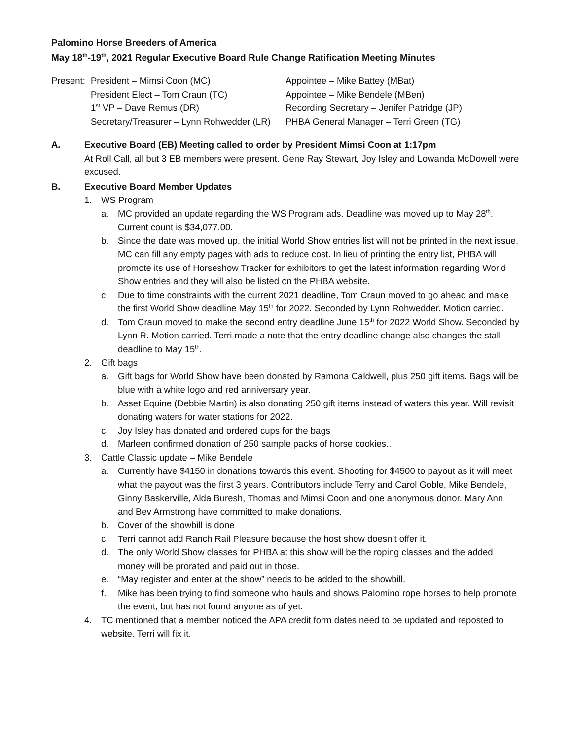Palomino Horse Breeders of America
May 18<sup>th</sup>-19<sup>th</sup>, 2021 Regular Executive Board Rule Change Ratification Meeting Minutes
Present:
President – Mimsi Coon (MC)
Appointee – Mike Battey (MBat)
President Elect – Tom Craun (TC)
Appointee – Mike Bendele (MBen)
1<sup>st</sup> VP – Dave Remus (DR)
Recording Secretary – Jenifer Patridge (JP)
Secretary/Treasurer – Lynn Rohwedder (LR)
PHBA General Manager – Terri Green (TG)
A. Executive Board (EB) Meeting called to order by President Mimsi Coon at 1:17pm
At Roll Call, all but 3 EB members were present. Gene Ray Stewart, Joy Isley and Lowanda McDowell were excused.
B. Executive Board Member Updates
1. WS Program
a. MC provided an update regarding the WS Program ads. Deadline was moved up to May 28<sup>th</sup>. Current count is $34,077.00.
b. Since the date was moved up, the initial World Show entries list will not be printed in the next issue. MC can fill any empty pages with ads to reduce cost. In lieu of printing the entry list, PHBA will promote its use of Horseshow Tracker for exhibitors to get the latest information regarding World Show entries and they will also be listed on the PHBA website.
c. Due to time constraints with the current 2021 deadline, Tom Craun moved to go ahead and make the first World Show deadline May 15<sup>th</sup> for 2022. Seconded by Lynn Rohwedder. Motion carried.
d. Tom Craun moved to make the second entry deadline June 15<sup>th</sup> for 2022 World Show. Seconded by Lynn R. Motion carried. Terri made a note that the entry deadline change also changes the stall deadline to May 15<sup>th</sup>.
2. Gift bags
a. Gift bags for World Show have been donated by Ramona Caldwell, plus 250 gift items. Bags will be blue with a white logo and red anniversary year.
b. Asset Equine (Debbie Martin) is also donating 250 gift items instead of waters this year. Will revisit donating waters for water stations for 2022.
c. Joy Isley has donated and ordered cups for the bags
d. Marleen confirmed donation of 250 sample packs of horse cookies..
3. Cattle Classic update – Mike Bendele
a. Currently have $4150 in donations towards this event. Shooting for $4500 to payout as it will meet what the payout was the first 3 years. Contributors include Terry and Carol Goble, Mike Bendele, Ginny Baskerville, Alda Buresh, Thomas and Mimsi Coon and one anonymous donor. Mary Ann and Bev Armstrong have committed to make donations.
b. Cover of the showbill is done
c. Terri cannot add Ranch Rail Pleasure because the host show doesn’t offer it.
d. The only World Show classes for PHBA at this show will be the roping classes and the added money will be prorated and paid out in those.
e. “May register and enter at the show” needs to be added to the showbill.
f. Mike has been trying to find someone who hauls and shows Palomino rope horses to help promote the event, but has not found anyone as of yet.
4. TC mentioned that a member noticed the APA credit form dates need to be updated and reposted to website. Terri will fix it.